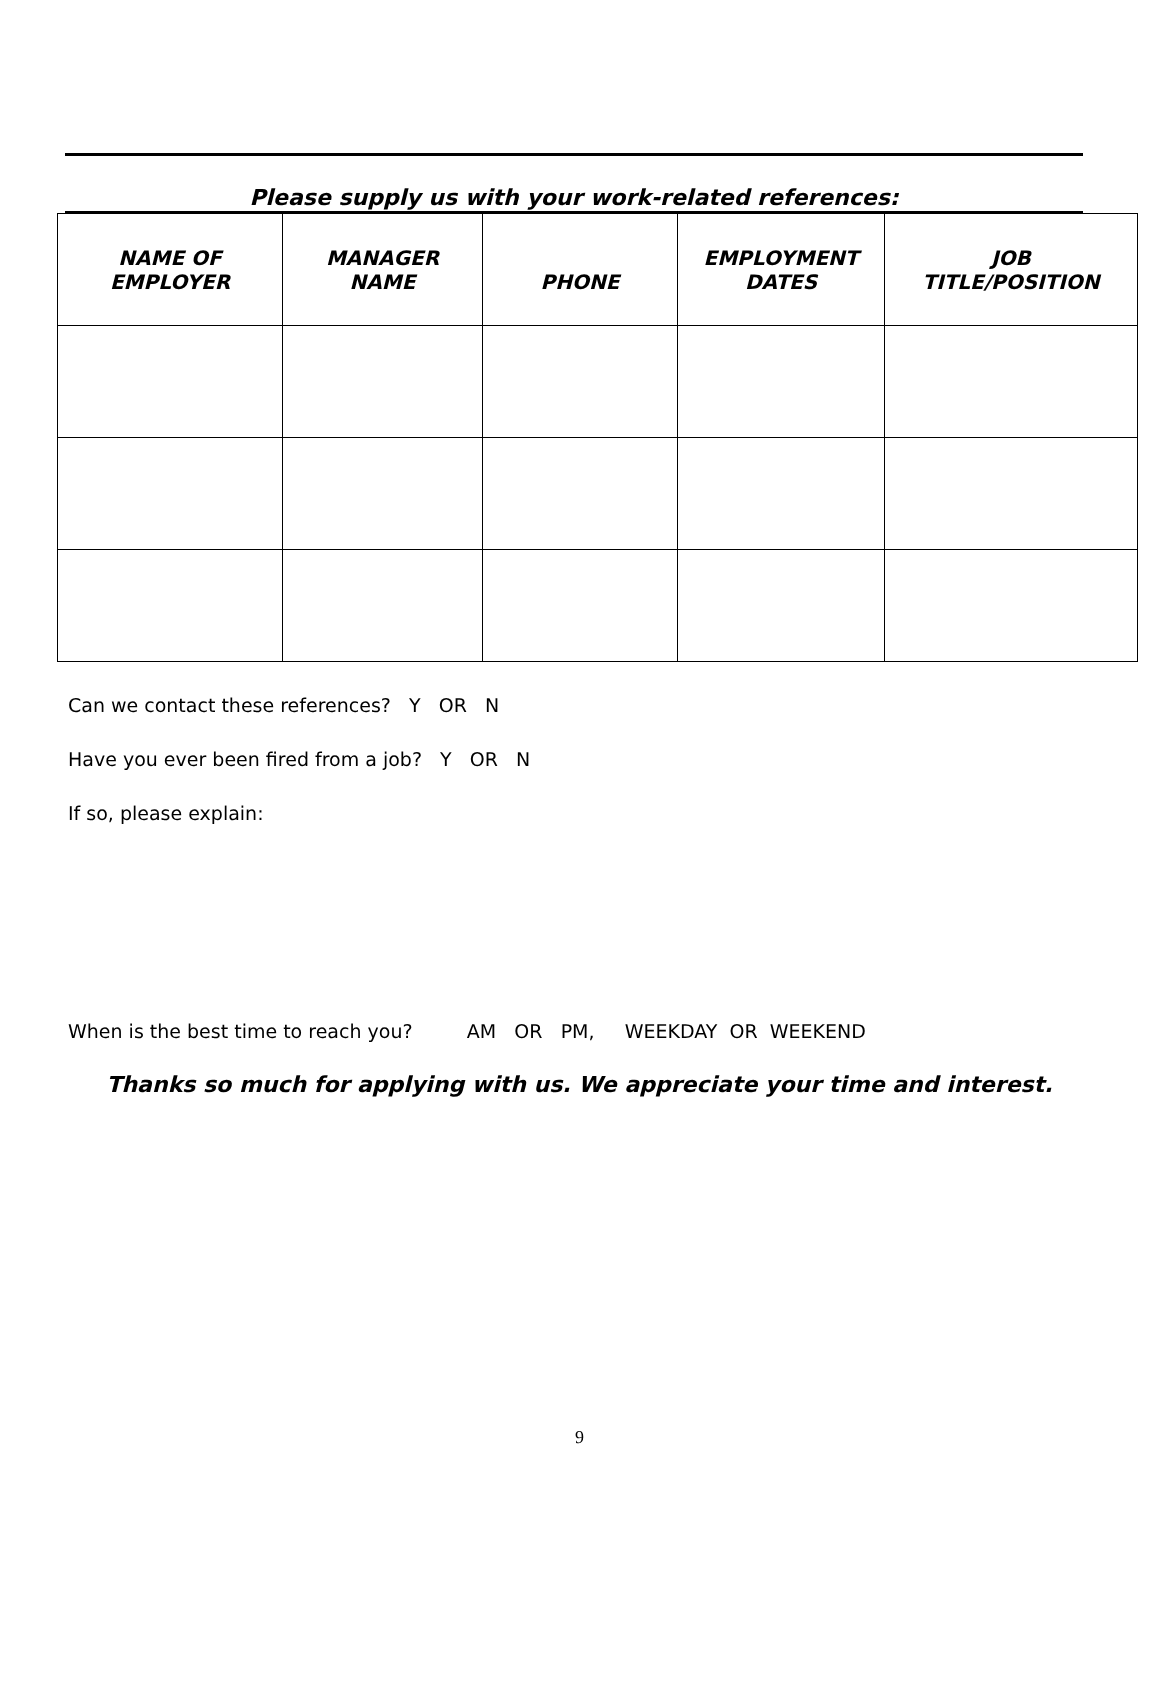Please supply us with your work-related references:
| NAME OF EMPLOYER | MANAGER NAME | PHONE | EMPLOYMENT DATES | JOB TITLE/POSITION |
| --- | --- | --- | --- | --- |
Can we contact these references? Y OR N
Have you ever been fired from a job? Y OR N
If so, please explain:
When is the best time to reach you? AM OR PM, WEEKDAY OR WEEKEND
Thanks so much for applying with us. We appreciate your time and interest.
9